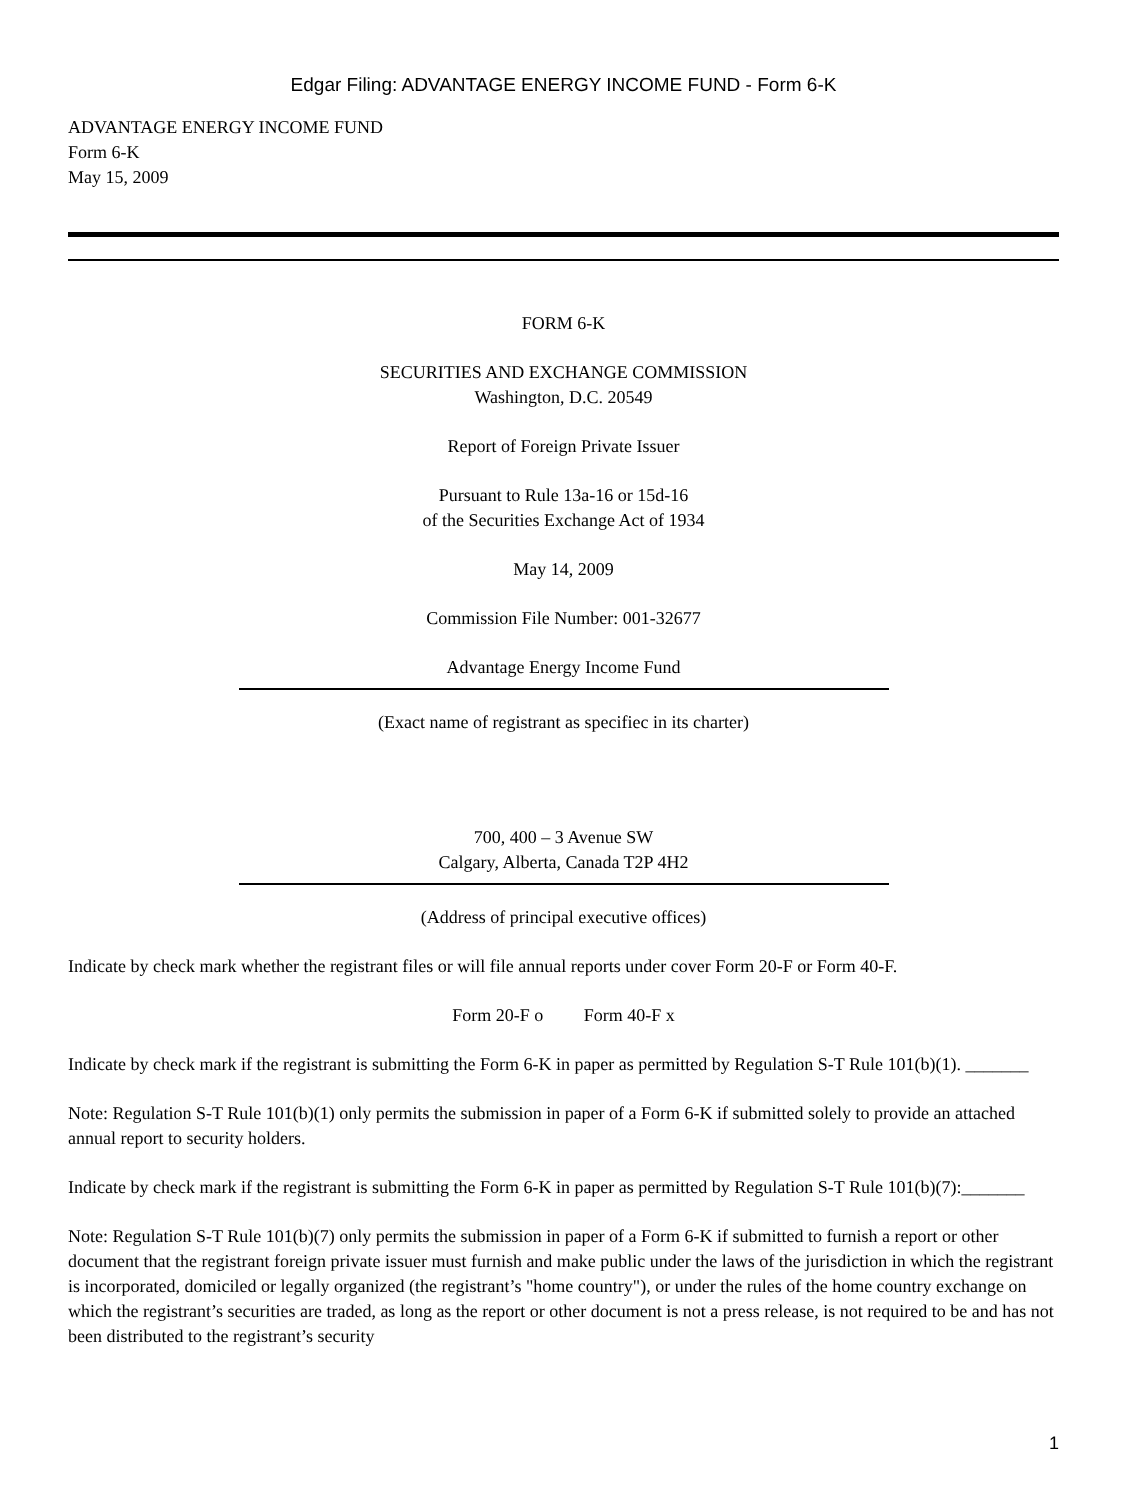Edgar Filing: ADVANTAGE ENERGY INCOME FUND - Form 6-K
ADVANTAGE ENERGY INCOME FUND
Form 6-K
May 15, 2009
FORM 6-K
SECURITIES AND EXCHANGE COMMISSION
Washington, D.C. 20549
Report of Foreign Private Issuer
Pursuant to Rule 13a-16 or 15d-16
of the Securities Exchange Act of 1934
May 14, 2009
Commission File Number: 001-32677
Advantage Energy Income Fund
(Exact name of registrant as specifiec in its charter)
700, 400 – 3 Avenue SW
Calgary, Alberta, Canada T2P 4H2
(Address of principal executive offices)
Indicate by check mark whether the registrant files or will file annual reports under cover Form 20-F or Form 40-F.
Form 20-F o Form 40-F x
Indicate by check mark if the registrant is submitting the Form 6-K in paper as permitted by Regulation S-T Rule 101(b)(1). _______
Note: Regulation S-T Rule 101(b)(1) only permits the submission in paper of a Form 6-K if submitted solely to provide an attached annual report to security holders.
Indicate by check mark if the registrant is submitting the Form 6-K in paper as permitted by Regulation S-T Rule 101(b)(7):_______
Note: Regulation S-T Rule 101(b)(7) only permits the submission in paper of a Form 6-K if submitted to furnish a report or other document that the registrant foreign private issuer must furnish and make public under the laws of the jurisdiction in which the registrant is incorporated, domiciled or legally organized (the registrant’s "home country"), or under the rules of the home country exchange on which the registrant’s securities are traded, as long as the report or other document is not a press release, is not required to be and has not been distributed to the registrant’s security
1